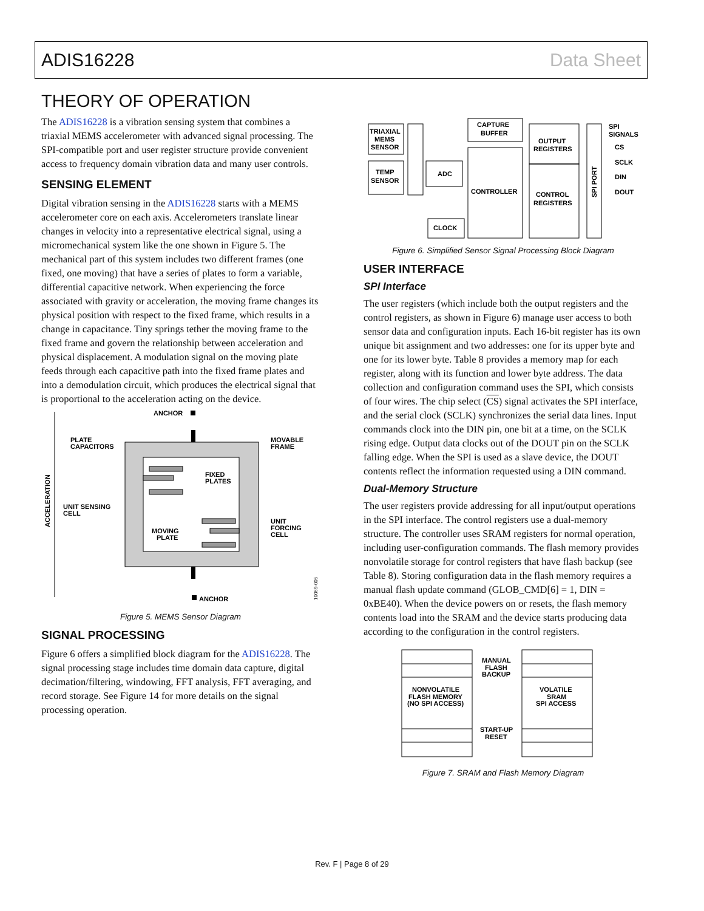ADIS16228 Data Sheet
THEORY OF OPERATION
The ADIS16228 is a vibration sensing system that combines a triaxial MEMS accelerometer with advanced signal processing. The SPI-compatible port and user register structure provide convenient access to frequency domain vibration data and many user controls.
SENSING ELEMENT
Digital vibration sensing in the ADIS16228 starts with a MEMS accelerometer core on each axis. Accelerometers translate linear changes in velocity into a representative electrical signal, using a micromechanical system like the one shown in Figure 5. The mechanical part of this system includes two different frames (one fixed, one moving) that have a series of plates to form a variable, differential capacitive network. When experiencing the force associated with gravity or acceleration, the moving frame changes its physical position with respect to the fixed frame, which results in a change in capacitance. Tiny springs tether the moving frame to the fixed frame and govern the relationship between acceleration and physical displacement. A modulation signal on the moving plate feeds through each capacitive path into the fixed frame plates and into a demodulation circuit, which produces the electrical signal that is proportional to the acceleration acting on the device.
ACCELERATION
ANCHOR
PLATE
CAPACITORS
MOVABLE
FRAME
FIXED
PLATES
UNIT SENSING
CELL
MOVING
PLATE
UNIT
FORCING
CELL
ANCHOR
10069-005
Figure 5. MEMS Sensor Diagram
SIGNAL PROCESSING
Figure 6 offers a simplified block diagram for the ADIS16228. The signal processing stage includes time domain data capture, digital decimation/filtering, windowing, FFT analysis, FFT averaging, and record storage. See Figure 14 for more details on the signal processing operation.
TRIAXIAL
MEMS
SENSOR
TEMP
SENSOR
ADC
CLOCK
CAPTURE
BUFFER
CONTROLLER
OUTPUT
REGISTERS
CONTROL
REGISTERS
SPI PORT
SPI
SIGNALS
CS
SCLK
DIN
DOUT
Figure 6. Simplified Sensor Signal Processing Block Diagram
USER INTERFACE
SPI Interface
The user registers (which include both the output registers and the control registers, as shown in Figure 6) manage user access to both sensor data and configuration inputs. Each 16-bit register has its own unique bit assignment and two addresses: one for its upper byte and one for its lower byte. Table 8 provides a memory map for each register, along with its function and lower byte address. The data collection and configuration command uses the SPI, which consists of four wires. The chip select (CS) signal activates the SPI interface, and the serial clock (SCLK) synchronizes the serial data lines. Input commands clock into the DIN pin, one bit at a time, on the SCLK rising edge. Output data clocks out of the DOUT pin on the SCLK falling edge. When the SPI is used as a slave device, the DOUT contents reflect the information requested using a DIN command.
Dual-Memory Structure
The user registers provide addressing for all input/output operations in the SPI interface. The control registers use a dual-memory structure. The controller uses SRAM registers for normal operation, including user-configuration commands. The flash memory provides nonvolatile storage for control registers that have flash backup (see Table 8). Storing configuration data in the flash memory requires a manual flash update command (GLOB_CMD[6] = 1, DIN = 0xBE40). When the device powers on or resets, the flash memory contents load into the SRAM and the device starts producing data according to the configuration in the control registers.
NONVOLATILE
FLASH MEMORY
(NO SPI ACCESS)
MANUAL
FLASH
BACKUP
START-UP
RESET
VOLATILE
SRAM
SPI ACCESS
Figure 7. SRAM and Flash Memory Diagram
Rev. F | Page 8 of 29